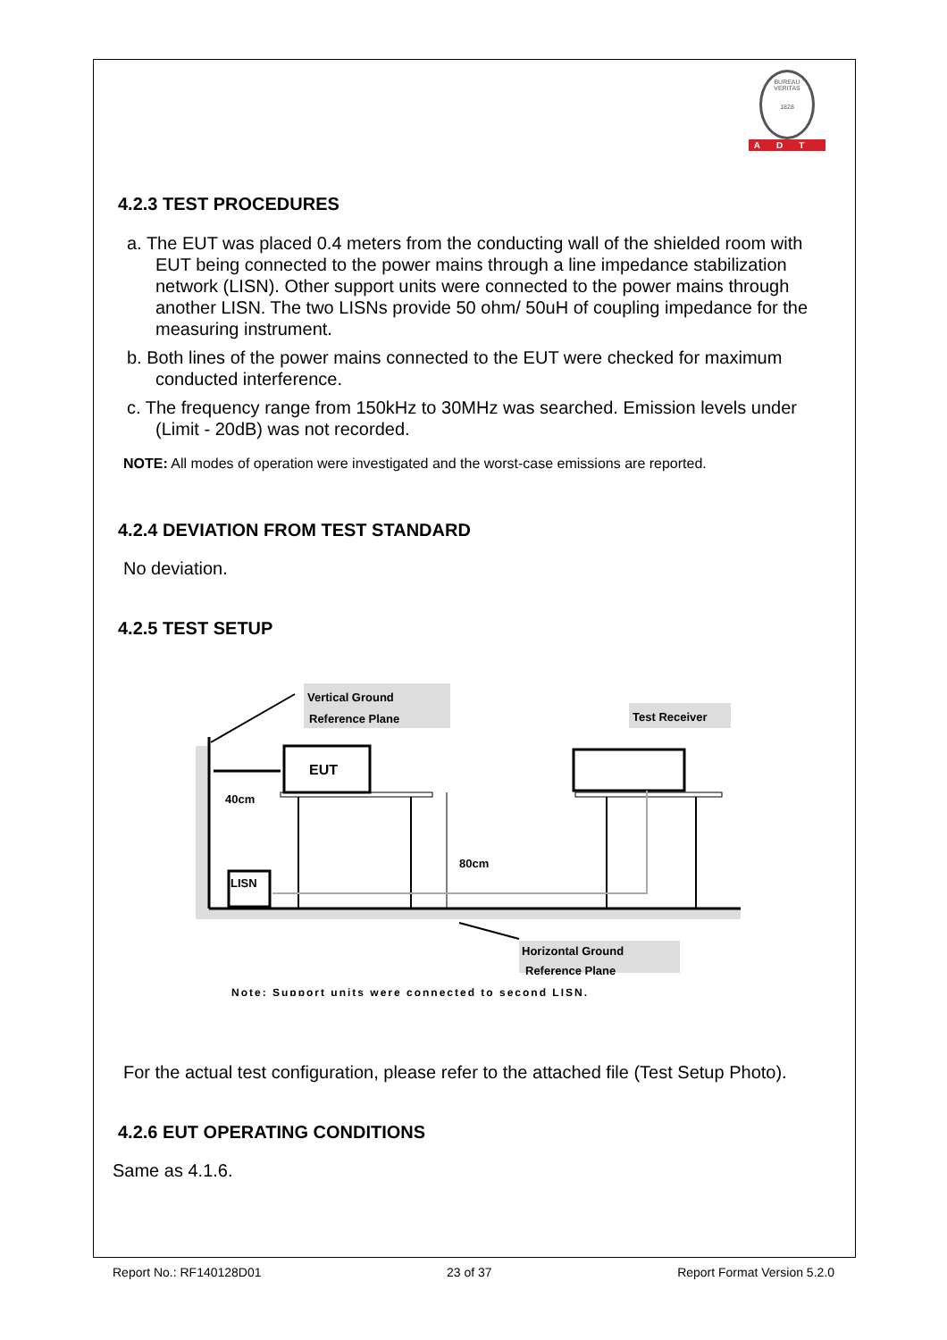BUREAU VERITAS
1828
ADT
4.2.3 TEST PROCEDURES
a. The EUT was placed 0.4 meters from the conducting wall of the shielded room with EUT being connected to the power mains through a line impedance stabilization network (LISN). Other support units were connected to the power mains through another LISN. The two LISNs provide 50 ohm/ 50uH of coupling impedance for the measuring instrument.
b. Both lines of the power mains connected to the EUT were checked for maximum conducted interference.
c. The frequency range from 150kHz to 30MHz was searched. Emission levels under (Limit - 20dB) was not recorded.
NOTE: All modes of operation were investigated and the worst-case emissions are reported.
4.2.4 DEVIATION FROM TEST STANDARD
No deviation.
4.2.5 TEST SETUP
Vertical Ground
Reference Plane
Test Receiver
EUT
40cm
80cm
LISN
Horizontal Ground
Reference Plane
Note: Support units were connected to second LISN.
For the actual test configuration, please refer to the attached file (Test Setup Photo).
4.2.6 EUT OPERATING CONDITIONS
Same as 4.1.6.
Report No.: RF140128D01 23 of 37 Report Format Version 5.2.0